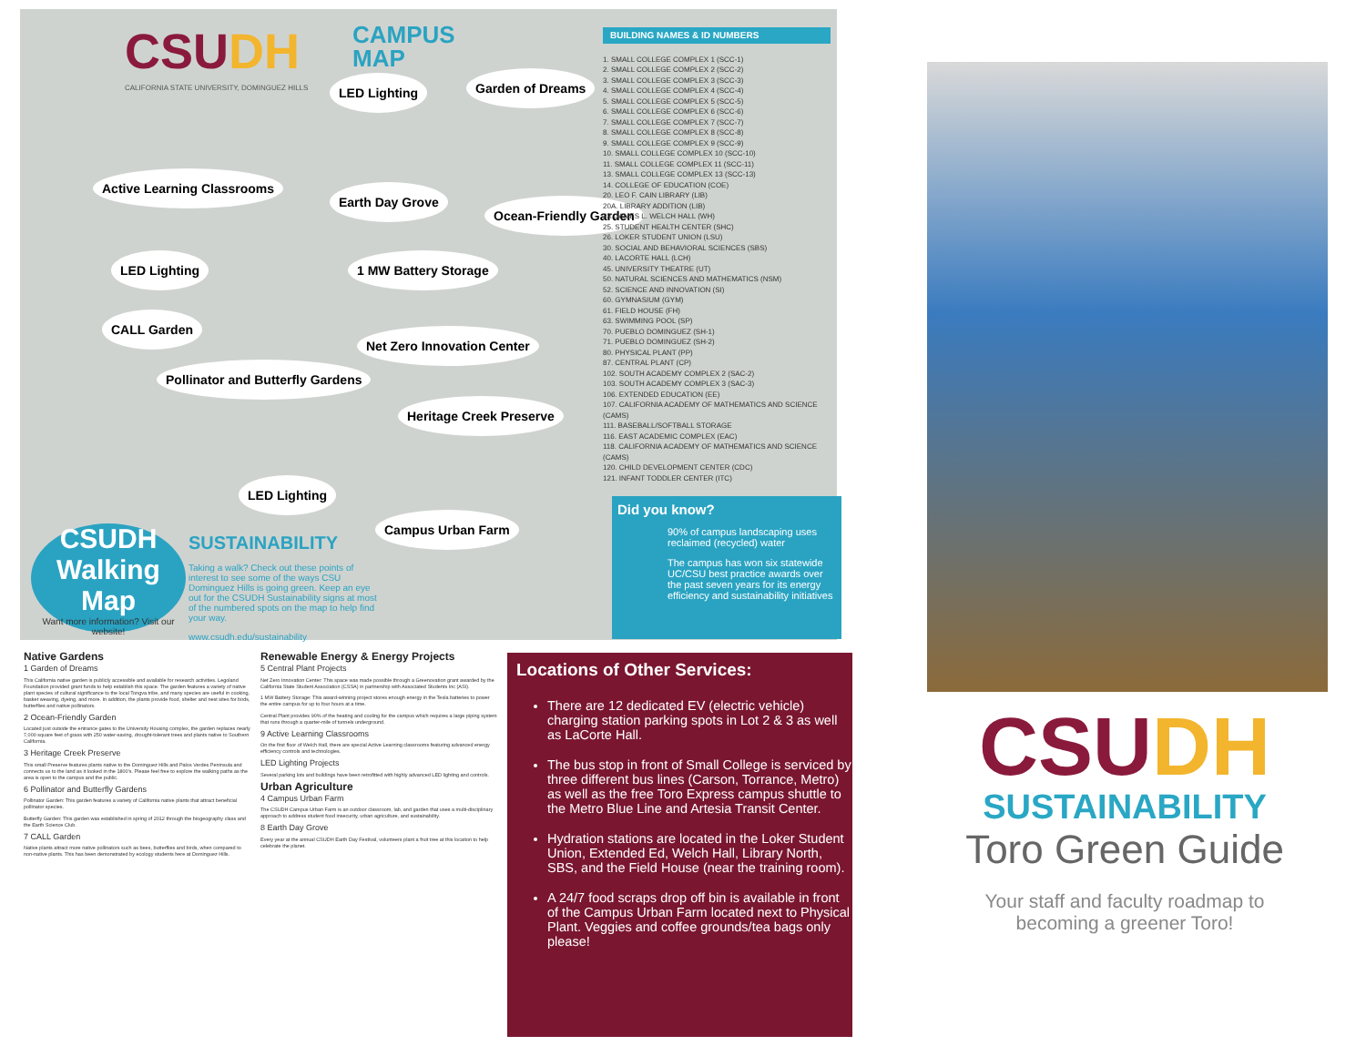CSUDH
CAMPUS
MAP
CALIFORNIA STATE UNIVERSITY, DOMINGUEZ HILLS
LED Lighting Garden of Dreams
Active Learning Classrooms
Earth Day Grove
Ocean-Friendly Garden
LED Lighting 1 MW Battery Storage
CALL Garden
Net Zero Innovation Center
Pollinator and Butterfly Gardens
Heritage Creek Preserve
LED Lighting
Campus Urban Farm
BUILDING NAMES & ID NUMBERS
1. SMALL COLLEGE COMPLEX 1 (SCC-1)
2. SMALL COLLEGE COMPLEX 2 (SCC-2)
3. SMALL COLLEGE COMPLEX 3 (SCC-3)
4. SMALL COLLEGE COMPLEX 4 (SCC-4)
5. SMALL COLLEGE COMPLEX 5 (SCC-5)
6. SMALL COLLEGE COMPLEX 6 (SCC-6)
7. SMALL COLLEGE COMPLEX 7 (SCC-7)
8. SMALL COLLEGE COMPLEX 8 (SCC-8)
9. SMALL COLLEGE COMPLEX 9 (SCC-9)
10. SMALL COLLEGE COMPLEX 10 (SCC-10)
11. SMALL COLLEGE COMPLEX 11 (SCC-11)
13. SMALL COLLEGE COMPLEX 13 (SCC-13)
14. COLLEGE OF EDUCATION (COE)
20. LEO F. CAIN LIBRARY (LIB)
20A. LIBRARY ADDITION (LIB)
23. JAMES L. WELCH HALL (WH)
25. STUDENT HEALTH CENTER (SHC)
26. LOKER STUDENT UNION (LSU)
30. SOCIAL AND BEHAVIORAL SCIENCES (SBS)
40. LACORTE HALL (LCH)
45. UNIVERSITY THEATRE (UT)
50. NATURAL SCIENCES AND MATHEMATICS (NSM)
52. SCIENCE AND INNOVATION (SI)
60. GYMNASIUM (GYM)
61. FIELD HOUSE (FH)
63. SWIMMING POOL (SP)
70. PUEBLO DOMINGUEZ (SH-1)
71. PUEBLO DOMINGUEZ (SH-2)
80. PHYSICAL PLANT (PP)
87. CENTRAL PLANT (CP)
102. SOUTH ACADEMY COMPLEX 2 (SAC-2)
103. SOUTH ACADEMY COMPLEX 3 (SAC-3)
106. EXTENDED EDUCATION (EE)
107. CALIFORNIA ACADEMY OF MATHEMATICS AND SCIENCE (CAMS)
111. BASEBALL/SOFTBALL STORAGE
116. EAST ACADEMIC COMPLEX (EAC)
118. CALIFORNIA ACADEMY OF MATHEMATICS AND SCIENCE (CAMS)
120. CHILD DEVELOPMENT CENTER (CDC)
121. INFANT TODDLER CENTER (ITC)
Did you know?
90% of campus landscaping uses reclaimed (recycled) water
The campus has won six statewide UC/CSU best practice awards over the past seven years for its energy efficiency and sustainability initiatives
CSUDH
Walking Map
Want more information? Visit our website!
SUSTAINABILITY
Taking a walk? Check out these points of interest to see some of the ways CSU Dominguez Hills is going green. Keep an eye out for the CSUDH Sustainability signs at most of the numbered spots on the map to help find your way.
www.csudh.edu/sustainability
Native Gardens
1 Garden of Dreams
This California native garden is publicly accessible and available for research activities. Legoland Foundation provided grant funds to help establish this space. The garden features a variety of native plant species of cultural significance to the local Tongva tribe, and many species are useful in cooking, basket weaving, dyeing, and more. In addition, the plants provide food, shelter and nest sites for birds, butterflies and native pollinators.
2 Ocean-Friendly Garden
Located just outside the entrance gates to the University Housing complex, the garden replaces nearly 7,000 square feet of grass with 250 water-saving, drought-tolerant trees and plants native to Southern California.
3 Heritage Creek Preserve
This small Preserve features plants native to the Dominguez Hills and Palos Verdes Peninsula and connects us to the land as it looked in the 1800's. Please feel free to explore the walking paths as the area is open to the campus and the public.
6 Pollinator and Butterfly Gardens
Pollinator Garden: This garden features a variety of California native plants that attract beneficial pollinator species.
Butterfly Garden: This garden was established in spring of 2012 through the biogeography class and the Earth Science Club.
7 CALL Garden
Native plants attract more native pollinators such as bees, butterflies and birds, when compared to non-native plants. This has been demonstrated by ecology students here at Dominguez Hills.
Renewable Energy & Energy Projects
5 Central Plant Projects
Net Zero Innovation Center: This space was made possible through a Greenovation grant awarded by the California State Student Association (CSSA) in partnership with Associated Students Inc (ASI).
1 MW Battery Storage: This award-winning project stores enough energy in the Tesla batteries to power the entire campus for up to four hours at a time.
Central Plant provides 90% of the heating and cooling for the campus which requires a large piping system that runs through a quarter-mile of tunnels underground.
9 Active Learning Classrooms
On the first floor of Welch Hall, there are special Active Learning classrooms featuring advanced energy efficiency controls and technologies.
LED Lighting Projects
Several parking lots and buildings have been retrofitted with highly advanced LED lighting and controls.
Urban Agriculture
4 Campus Urban Farm
The CSUDH Campus Urban Farm is an outdoor classroom, lab, and garden that uses a multi-disciplinary approach to address student food insecurity, urban agriculture, and sustainability.
8 Earth Day Grove
Every year at the annual CSUDH Earth Day Festival, volunteers plant a fruit tree at this location to help celebrate the planet.
Locations of Other Services:
There are 12 dedicated EV (electric vehicle) charging station parking spots in Lot 2 & 3 as well as LaCorte Hall.
The bus stop in front of Small College is serviced by three different bus lines (Carson, Torrance, Metro) as well as the free Toro Express campus shuttle to the Metro Blue Line and Artesia Transit Center.
Hydration stations are located in the Loker Student Union, Extended Ed, Welch Hall, Library North, SBS, and the Field House (near the training room).
A 24/7 food scraps drop off bin is available in front of the Campus Urban Farm located next to Physical Plant. Veggies and coffee grounds/tea bags only please!
CSUDH
SUSTAINABILITY
Toro Green Guide
Your staff and faculty roadmap to becoming a greener Toro!